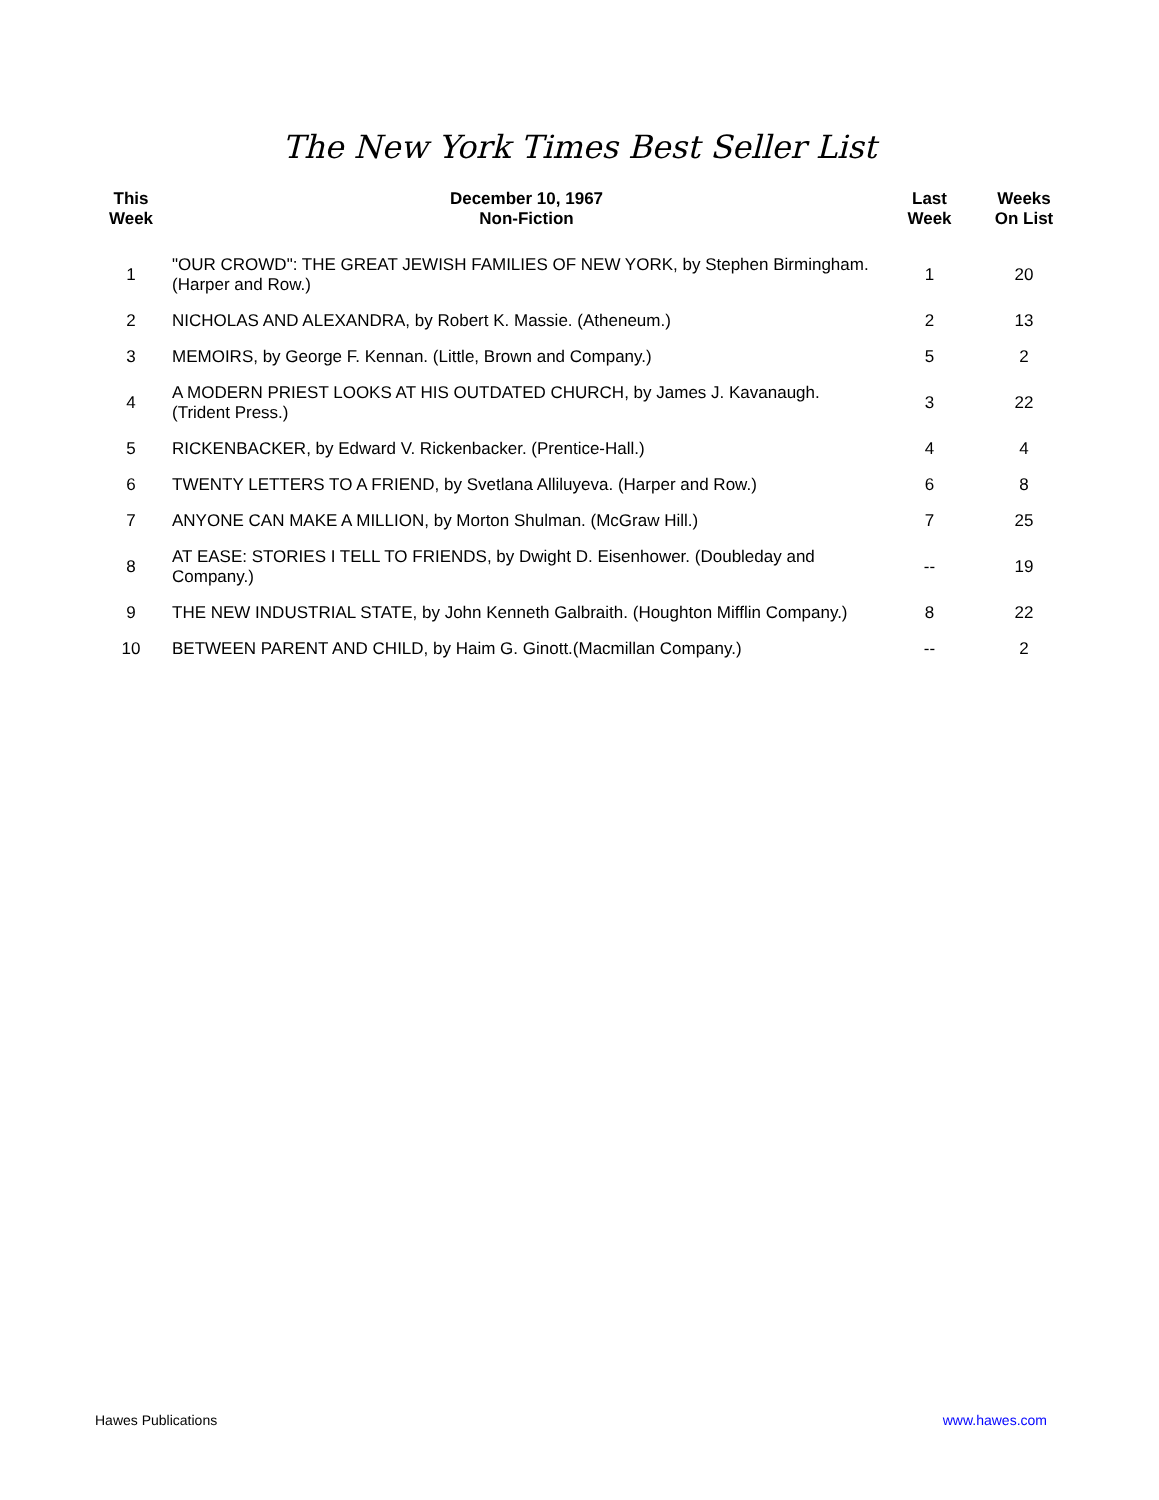The New York Times Best Seller List
| This Week | December 10, 1967 Non-Fiction | Last Week | Weeks On List |
| --- | --- | --- | --- |
| 1 | "OUR CROWD": THE GREAT JEWISH FAMILIES OF NEW YORK, by Stephen Birmingham. (Harper and Row.) | 1 | 20 |
| 2 | NICHOLAS AND ALEXANDRA, by Robert K. Massie. (Atheneum.) | 2 | 13 |
| 3 | MEMOIRS, by George F. Kennan. (Little, Brown and Company.) | 5 | 2 |
| 4 | A MODERN PRIEST LOOKS AT HIS OUTDATED CHURCH, by James J. Kavanaugh. (Trident Press.) | 3 | 22 |
| 5 | RICKENBACKER, by Edward V. Rickenbacker. (Prentice-Hall.) | 4 | 4 |
| 6 | TWENTY LETTERS TO A FRIEND, by Svetlana Alliluyeva. (Harper and Row.) | 6 | 8 |
| 7 | ANYONE CAN MAKE A MILLION, by Morton Shulman. (McGraw Hill.) | 7 | 25 |
| 8 | AT EASE: STORIES I TELL TO FRIENDS, by Dwight D. Eisenhower. (Doubleday and Company.) | -- | 19 |
| 9 | THE NEW INDUSTRIAL STATE, by John Kenneth Galbraith. (Houghton Mifflin Company.) | 8 | 22 |
| 10 | BETWEEN PARENT AND CHILD, by Haim G. Ginott.(Macmillan Company.) | -- | 2 |
Hawes Publications www.hawes.com